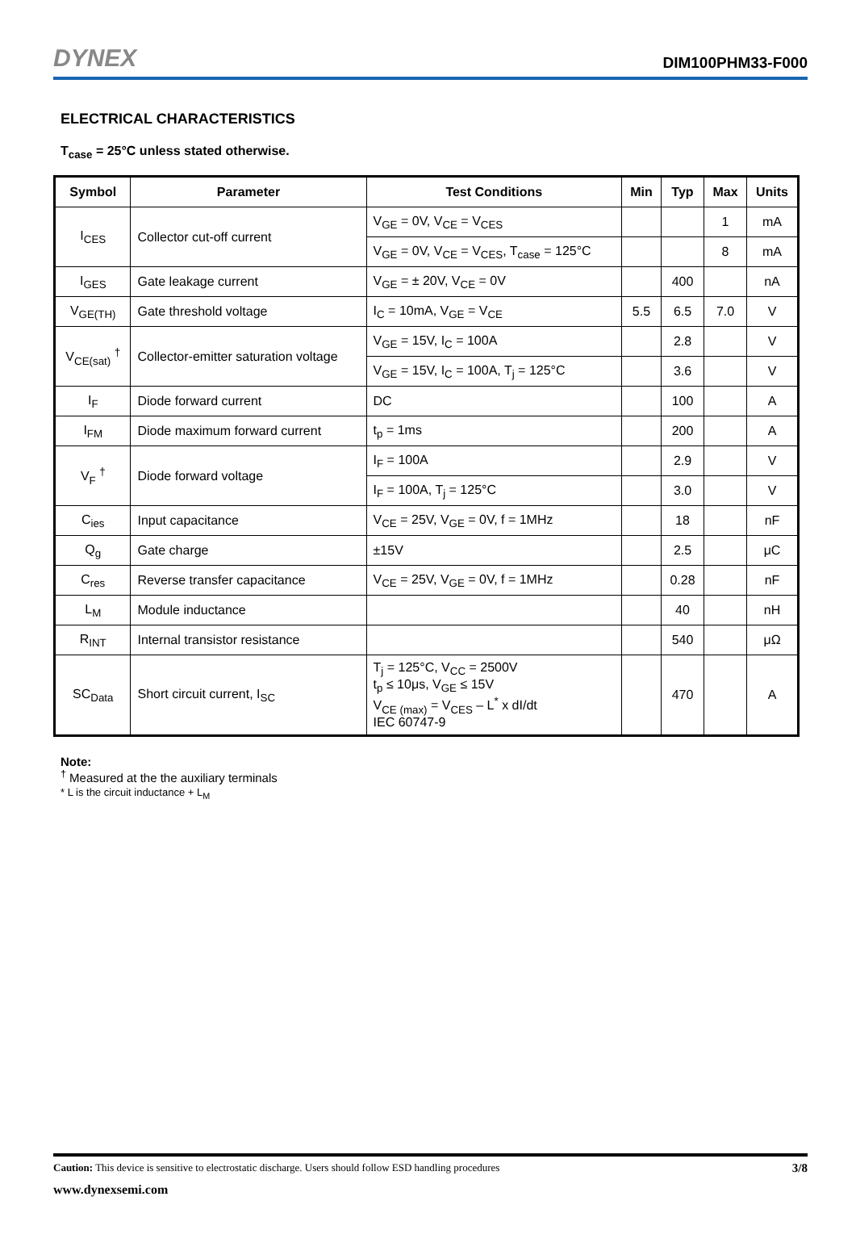DYNEX
DIM100PHM33-F000
ELECTRICAL CHARACTERISTICS
T<sub>case</sub> = 25°C unless stated otherwise.
| Symbol | Parameter | Test Conditions | Min | Typ | Max | Units |
| --- | --- | --- | --- | --- | --- | --- |
| I<sub>CES</sub> | Collector cut-off current | V<sub>GE</sub> = 0V, V<sub>CE</sub> = V<sub>CES</sub> | | | 1 | mA |
| | | V<sub>GE</sub> = 0V, V<sub>CE</sub> = V<sub>CES</sub>, T<sub>case</sub> = 125°C | | | 8 | mA |
| I<sub>GES</sub> | Gate leakage current | V<sub>GE</sub> = ± 20V, V<sub>CE</sub> = 0V | | 400 | | nA |
| V<sub>GE(TH)</sub> | Gate threshold voltage | I<sub>C</sub> = 10mA, V<sub>GE</sub> = V<sub>CE</sub> | 5.5 | 6.5 | 7.0 | V |
| V<sub>CE(sat)</sub> <sup>†</sup> | Collector-emitter saturation voltage | V<sub>GE</sub> = 15V, I<sub>C</sub> = 100A | | 2.8 | | V |
| | | V<sub>GE</sub> = 15V, I<sub>C</sub> = 100A, T<sub>j</sub> = 125°C | | 3.6 | | V |
| I<sub>F</sub> | Diode forward current | DC | | 100 | | A |
| I<sub>FM</sub> | Diode maximum forward current | t<sub>p</sub> = 1ms | | 200 | | A |
| V<sub>F</sub> <sup>†</sup> | Diode forward voltage | I<sub>F</sub> = 100A | | 2.9 | | V |
| | | I<sub>F</sub> = 100A, T<sub>j</sub> = 125°C | | 3.0 | | V |
| C<sub>ies</sub> | Input capacitance | V<sub>CE</sub> = 25V, V<sub>GE</sub> = 0V, f = 1MHz | | 18 | | nF |
| Q<sub>g</sub> | Gate charge | ±15V | | 2.5 | | μC |
| C<sub>res</sub> | Reverse transfer capacitance | V<sub>CE</sub> = 25V, V<sub>GE</sub> = 0V, f = 1MHz | | 0.28 | | nF |
| L<sub>M</sub> | Module inductance | | | 40 | | nH |
| R<sub>INT</sub> | Internal transistor resistance | | | 540 | | μΩ |
| SC<sub>Data</sub> | Short circuit current, I<sub>SC</sub> | T<sub>j</sub> = 125°C, V<sub>CC</sub> = 2500V t<sub>p</sub> ≤ 10μs, V<sub>GE</sub> ≤ 15V V<sub>CE (max)</sub> = V<sub>CES</sub> – L<sup>*</sup> x dI/dt IEC 60747-9 | | 470 | | A |
Note:
<sup>†</sup> Measured at the the auxiliary terminals
* L is the circuit inductance + L<sub>M</sub>
Caution: This device is sensitive to electrostatic discharge. Users should follow ESD handling procedures 3/8
www.dynexsemi.com